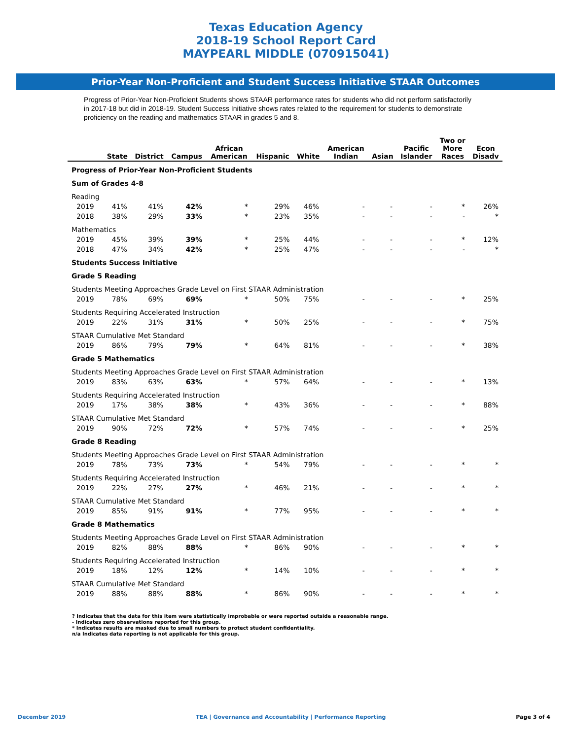Texas Education Agency
2018-19 School Report Card
MAYPEARL MIDDLE (070915041)
Prior-Year Non-Proficient and Student Success Initiative STAAR Outcomes
Progress of Prior-Year Non-Proficient Students shows STAAR performance rates for students who did not perform satisfactorily in 2017-18 but did in 2018-19. Student Success Initiative shows rates related to the requirement for students to demonstrate proficiency on the reading and mathematics STAAR in grades 5 and 8.
| | State | District | Campus | African American | Hispanic | White | American Indian | Asian | Pacific Islander | Two or More Races | Econ Disadv |
| --- | --- | --- | --- | --- | --- | --- | --- | --- | --- | --- | --- |
| Progress of Prior-Year Non-Proficient Students | | | | | | | | | | | |
| Sum of Grades 4-8 | | | | | | | | | | | |
| Reading | | | | | | | | | | | |
| 2019 | 41% | 41% | 42% | * | 29% | 46% | - | - | - | * | 26% |
| 2018 | 38% | 29% | 33% | * | 23% | 35% | - | - | - | - | * |
| Mathematics | | | | | | | | | | | |
| 2019 | 45% | 39% | 39% | * | 25% | 44% | - | - | - | * | 12% |
| 2018 | 47% | 34% | 42% | * | 25% | 47% | - | - | - | - | * |
| Students Success Initiative | | | | | | | | | | | |
| Grade 5 Reading | | | | | | | | | | | |
| Students Meeting Approaches Grade Level on First STAAR Administration | | | | | | | | | | | |
| 2019 | 78% | 69% | 69% | * | 50% | 75% | - | - | - | * | 25% |
| Students Requiring Accelerated Instruction | | | | | | | | | | | |
| 2019 | 22% | 31% | 31% | * | 50% | 25% | - | - | - | * | 75% |
| STAAR Cumulative Met Standard | | | | | | | | | | | |
| 2019 | 86% | 79% | 79% | * | 64% | 81% | - | - | - | * | 38% |
| Grade 5 Mathematics | | | | | | | | | | | |
| Students Meeting Approaches Grade Level on First STAAR Administration | | | | | | | | | | | |
| 2019 | 83% | 63% | 63% | * | 57% | 64% | - | - | - | * | 13% |
| Students Requiring Accelerated Instruction | | | | | | | | | | | |
| 2019 | 17% | 38% | 38% | * | 43% | 36% | - | - | - | * | 88% |
| STAAR Cumulative Met Standard | | | | | | | | | | | |
| 2019 | 90% | 72% | 72% | * | 57% | 74% | - | - | - | * | 25% |
| Grade 8 Reading | | | | | | | | | | | |
| Students Meeting Approaches Grade Level on First STAAR Administration | | | | | | | | | | | |
| 2019 | 78% | 73% | 73% | * | 54% | 79% | - | - | - | * | * |
| Students Requiring Accelerated Instruction | | | | | | | | | | | |
| 2019 | 22% | 27% | 27% | * | 46% | 21% | - | - | - | * | * |
| STAAR Cumulative Met Standard | | | | | | | | | | | |
| 2019 | 85% | 91% | 91% | * | 77% | 95% | - | - | - | * | * |
| Grade 8 Mathematics | | | | | | | | | | | |
| Students Meeting Approaches Grade Level on First STAAR Administration | | | | | | | | | | | |
| 2019 | 82% | 88% | 88% | * | 86% | 90% | - | - | - | * | * |
| Students Requiring Accelerated Instruction | | | | | | | | | | | |
| 2019 | 18% | 12% | 12% | * | 14% | 10% | - | - | - | * | * |
| STAAR Cumulative Met Standard | | | | | | | | | | | |
| 2019 | 88% | 88% | 88% | * | 86% | 90% | - | - | - | * | * |
? Indicates that the data for this item were statistically improbable or were reported outside a reasonable range.
- Indicates zero observations reported for this group.
* Indicates results are masked due to small numbers to protect student confidentiality.
n/a Indicates data reporting is not applicable for this group.
December 2019 TEA | Governance and Accountability | Performance Reporting Page 3 of 4